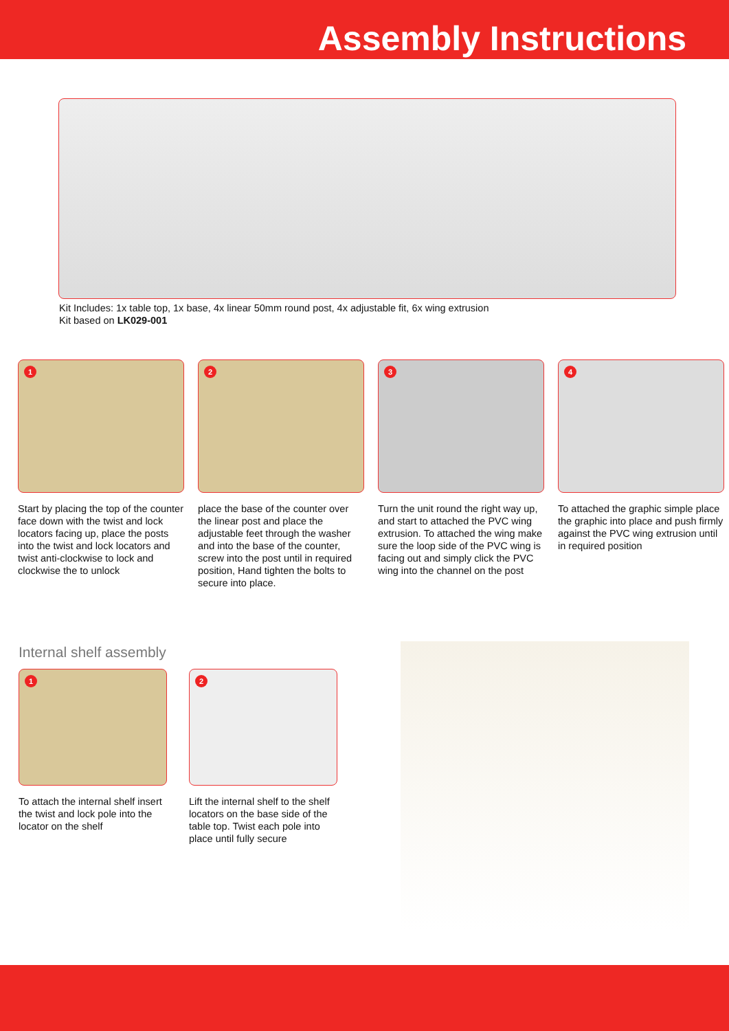Assembly Instructions
Kit Includes: 1x table top, 1x base, 4x linear 50mm round post, 4x adjustable fit, 6x wing extrusion
Kit based on LK029-001
1
Start by placing the top of the counter face down with the twist and lock locators facing up, place the posts into the twist and lock locators and twist anti-clockwise to lock and clockwise the to unlock
2
place the base of the counter over the linear post and place the adjustable feet through the washer and into the base of the counter, screw into the post until in required position, Hand tighten the bolts to secure into place.
3
Turn the unit round the right way up, and start to attached the PVC wing extrusion. To attached the wing make sure the loop side of the PVC wing is facing out and simply click the PVC wing into the channel on the post
4
To attached the graphic simple place the graphic into place and push firmly against the PVC wing extrusion until in required position
Internal shelf assembly
1
To attach the internal shelf insert the twist and lock pole into the locator on the shelf
2
Lift the internal shelf to the shelf locators on the base side of the table top. Twist each pole into place until fully secure